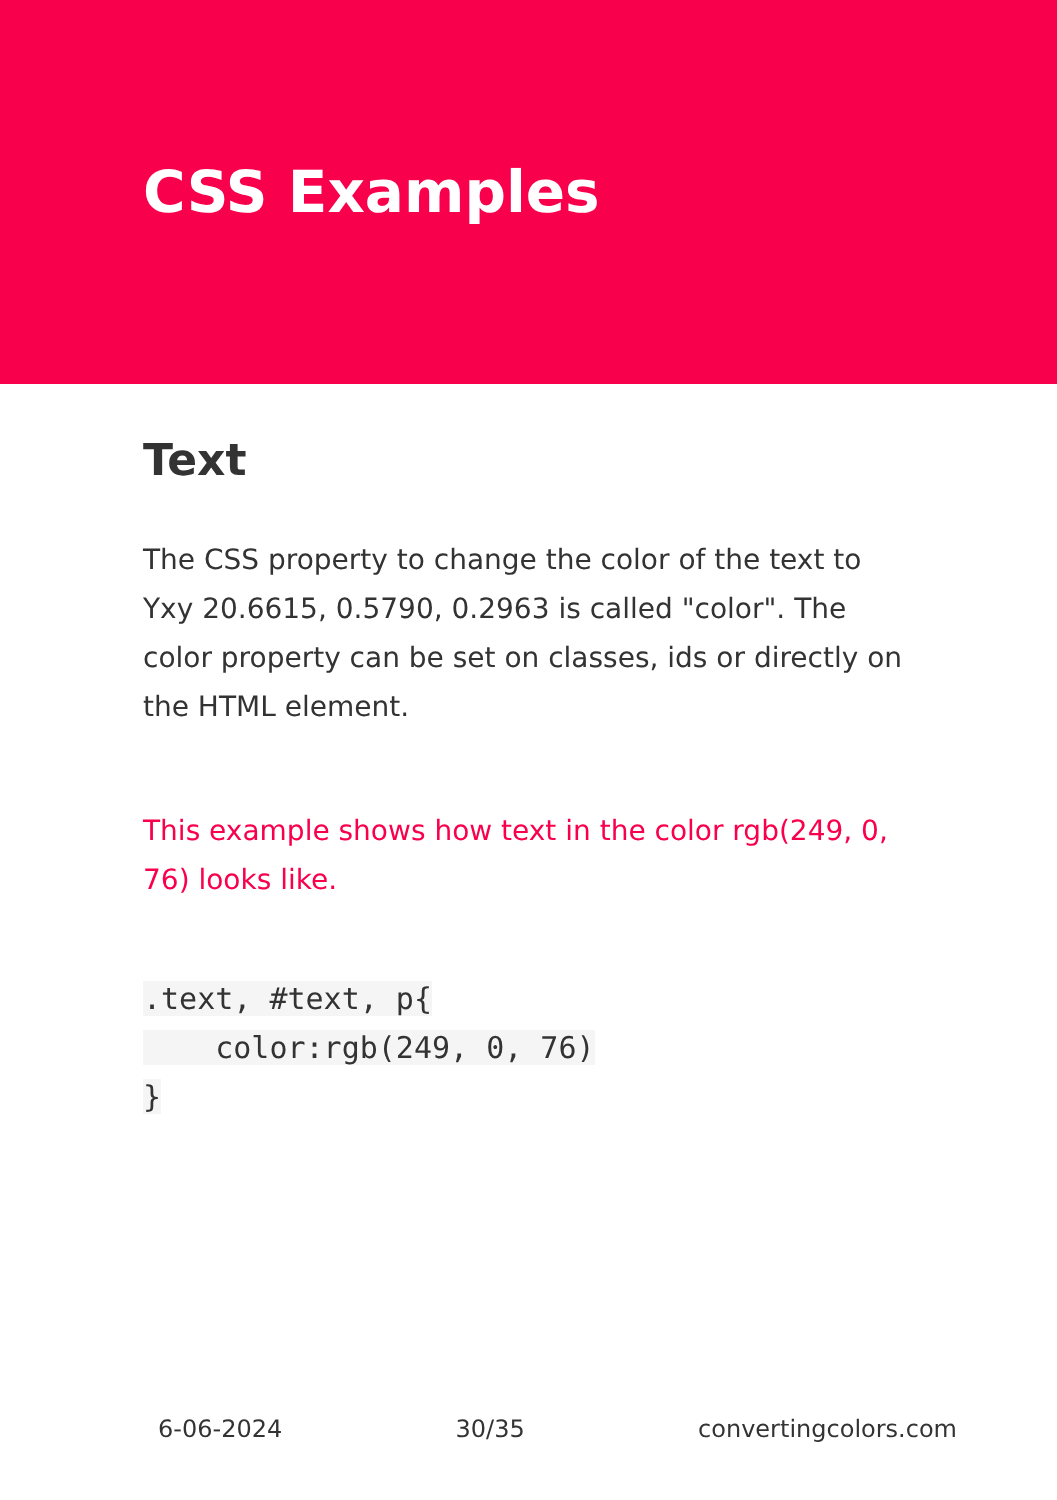CSS Examples
Text
The CSS property to change the color of the text to Yxy 20.6615, 0.5790, 0.2963 is called "color". The color property can be set on classes, ids or directly on the HTML element.
This example shows how text in the color rgb(249, 0, 76) looks like.
.text, #text, p{
    color:rgb(249, 0, 76)
}
6-06-2024 30/35 convertingcolors.com